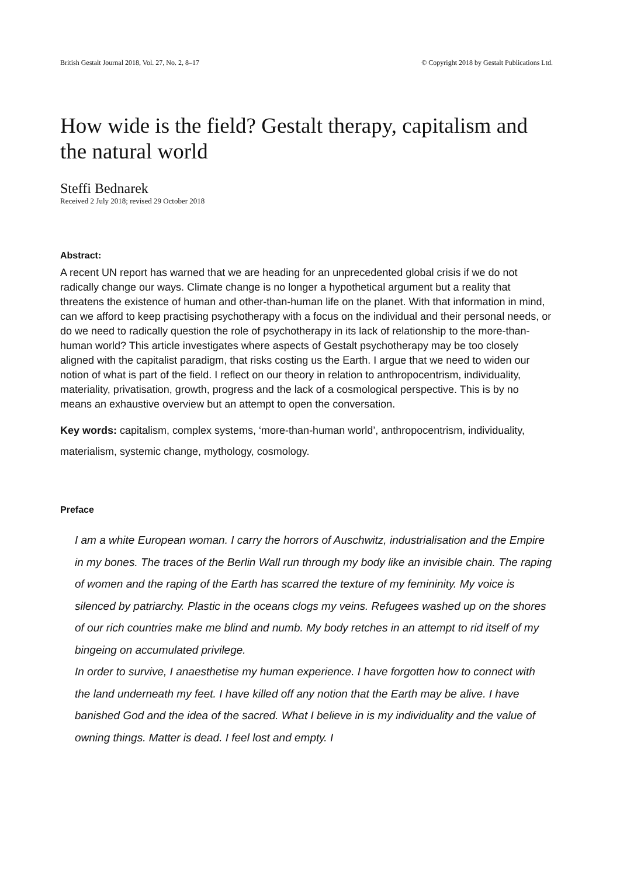British Gestalt Journal 2018, Vol. 27, No. 2, 8–17 © Copyright 2018 by Gestalt Publications Ltd.
How wide is the field? Gestalt therapy, capitalism and the natural world
Steffi Bednarek
Received 2 July 2018; revised 29 October 2018
Abstract:
A recent UN report has warned that we are heading for an unprecedented global crisis if we do not radically change our ways. Climate change is no longer a hypothetical argument but a reality that threatens the existence of human and other-than-human life on the planet. With that information in mind, can we afford to keep practising psychotherapy with a focus on the individual and their personal needs, or do we need to radically question the role of psychotherapy in its lack of relationship to the more-than-human world? This article investigates where aspects of Gestalt psychotherapy may be too closely aligned with the capitalist paradigm, that risks costing us the Earth. I argue that we need to widen our notion of what is part of the field. I reflect on our theory in relation to anthropocentrism, individuality, materiality, privatisation, growth, progress and the lack of a cosmological perspective. This is by no means an exhaustive overview but an attempt to open the conversation.
Key words: capitalism, complex systems, ‘more-than-human world’, anthropocentrism, individuality, materialism, systemic change, mythology, cosmology.
Preface
I am a white European woman. I carry the horrors of Auschwitz, industrialisation and the Empire in my bones. The traces of the Berlin Wall run through my body like an invisible chain. The raping of women and the raping of the Earth has scarred the texture of my femininity. My voice is silenced by patriarchy. Plastic in the oceans clogs my veins. Refugees washed up on the shores of our rich countries make me blind and numb. My body retches in an attempt to rid itself of my bingeing on accumulated privilege.
In order to survive, I anaesthetise my human experience. I have forgotten how to connect with the land underneath my feet. I have killed off any notion that the Earth may be alive. I have banished God and the idea of the sacred. What I believe in is my individuality and the value of owning things. Matter is dead. I feel lost and empty. I